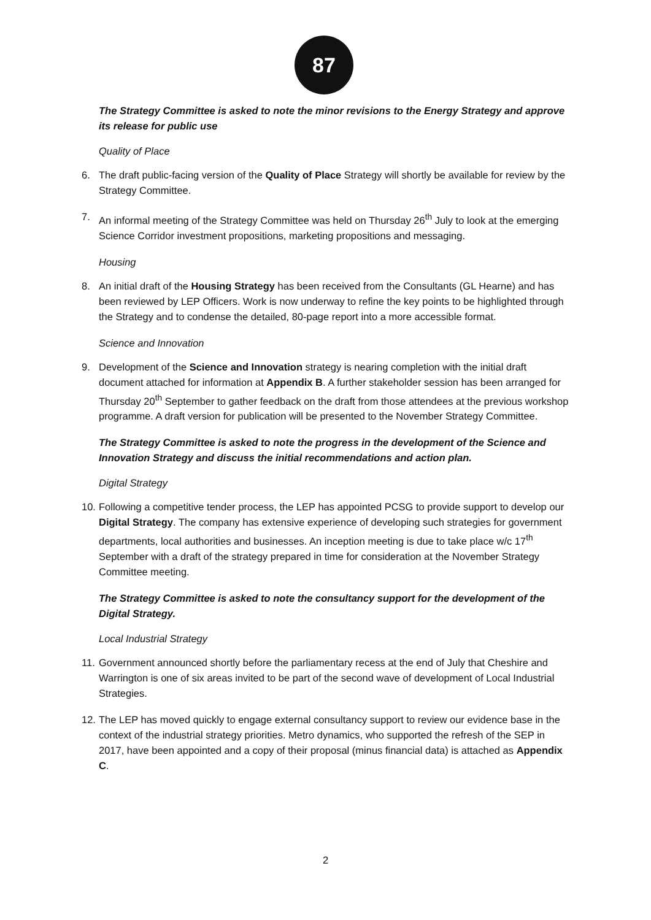87
The Strategy Committee is asked to note the minor revisions to the Energy Strategy and approve its release for public use
Quality of Place
6. The draft public-facing version of the Quality of Place Strategy will shortly be available for review by the Strategy Committee.
7. An informal meeting of the Strategy Committee was held on Thursday 26<sup>th</sup> July to look at the emerging Science Corridor investment propositions, marketing propositions and messaging.
Housing
8. An initial draft of the Housing Strategy has been received from the Consultants (GL Hearne) and has been reviewed by LEP Officers. Work is now underway to refine the key points to be highlighted through the Strategy and to condense the detailed, 80-page report into a more accessible format.
Science and Innovation
9. Development of the Science and Innovation strategy is nearing completion with the initial draft document attached for information at Appendix B. A further stakeholder session has been arranged for Thursday 20<sup>th</sup> September to gather feedback on the draft from those attendees at the previous workshop programme. A draft version for publication will be presented to the November Strategy Committee.
The Strategy Committee is asked to note the progress in the development of the Science and Innovation Strategy and discuss the initial recommendations and action plan.
Digital Strategy
10. Following a competitive tender process, the LEP has appointed PCSG to provide support to develop our Digital Strategy. The company has extensive experience of developing such strategies for government departments, local authorities and businesses. An inception meeting is due to take place w/c 17<sup>th</sup> September with a draft of the strategy prepared in time for consideration at the November Strategy Committee meeting.
The Strategy Committee is asked to note the consultancy support for the development of the Digital Strategy.
Local Industrial Strategy
11. Government announced shortly before the parliamentary recess at the end of July that Cheshire and Warrington is one of six areas invited to be part of the second wave of development of Local Industrial Strategies.
12. The LEP has moved quickly to engage external consultancy support to review our evidence base in the context of the industrial strategy priorities. Metro dynamics, who supported the refresh of the SEP in 2017, have been appointed and a copy of their proposal (minus financial data) is attached as Appendix C.
2